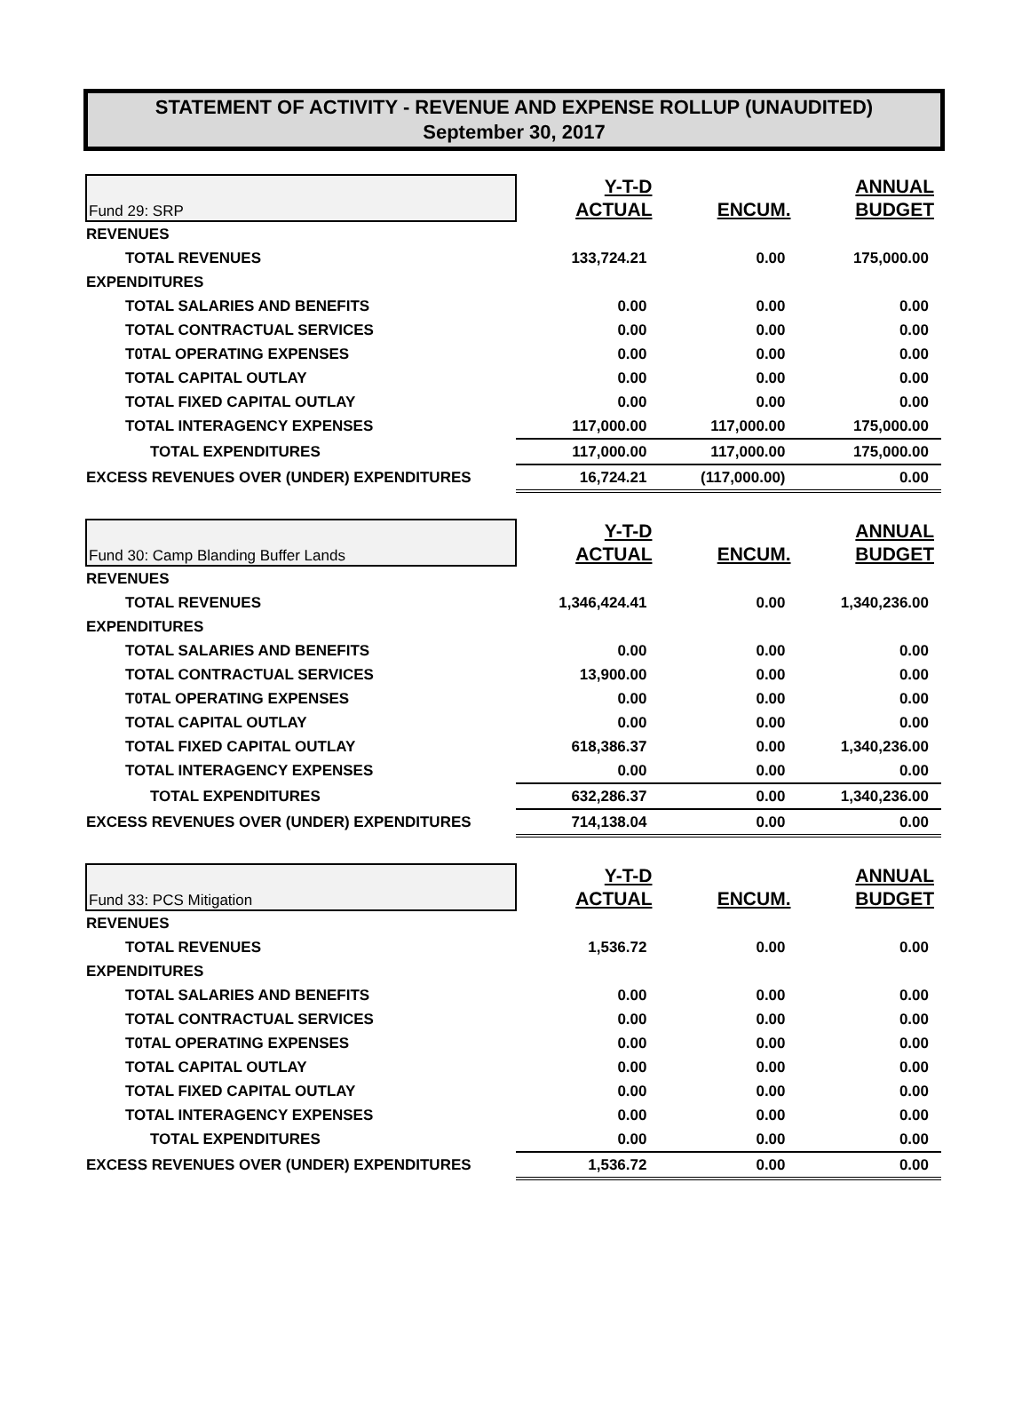STATEMENT OF ACTIVITY - REVENUE AND EXPENSE ROLLUP (UNAUDITED)
September 30, 2017
| Fund 29: SRP | Y-T-D ACTUAL | ENCUM. | ANNUAL BUDGET |
| --- | --- | --- | --- |
| REVENUES | | | |
| TOTAL REVENUES | 133,724.21 | 0.00 | 175,000.00 |
| EXPENDITURES | | | |
| TOTAL SALARIES AND BENEFITS | 0.00 | 0.00 | 0.00 |
| TOTAL CONTRACTUAL SERVICES | 0.00 | 0.00 | 0.00 |
| T0TAL OPERATING EXPENSES | 0.00 | 0.00 | 0.00 |
| TOTAL CAPITAL OUTLAY | 0.00 | 0.00 | 0.00 |
| TOTAL FIXED CAPITAL OUTLAY | 0.00 | 0.00 | 0.00 |
| TOTAL INTERAGENCY EXPENSES | 117,000.00 | 117,000.00 | 175,000.00 |
| TOTAL EXPENDITURES | 117,000.00 | 117,000.00 | 175,000.00 |
| EXCESS REVENUES OVER (UNDER) EXPENDITURES | 16,724.21 | (117,000.00) | 0.00 |
| Fund 30: Camp Blanding Buffer Lands | Y-T-D ACTUAL | ENCUM. | ANNUAL BUDGET |
| REVENUES | | | |
| TOTAL REVENUES | 1,346,424.41 | 0.00 | 1,340,236.00 |
| EXPENDITURES | | | |
| TOTAL SALARIES AND BENEFITS | 0.00 | 0.00 | 0.00 |
| TOTAL CONTRACTUAL SERVICES | 13,900.00 | 0.00 | 0.00 |
| T0TAL OPERATING EXPENSES | 0.00 | 0.00 | 0.00 |
| TOTAL CAPITAL OUTLAY | 0.00 | 0.00 | 0.00 |
| TOTAL FIXED CAPITAL OUTLAY | 618,386.37 | 0.00 | 1,340,236.00 |
| TOTAL INTERAGENCY EXPENSES | 0.00 | 0.00 | 0.00 |
| TOTAL EXPENDITURES | 632,286.37 | 0.00 | 1,340,236.00 |
| EXCESS REVENUES OVER (UNDER) EXPENDITURES | 714,138.04 | 0.00 | 0.00 |
| Fund 33: PCS Mitigation | Y-T-D ACTUAL | ENCUM. | ANNUAL BUDGET |
| REVENUES | | | |
| TOTAL REVENUES | 1,536.72 | 0.00 | 0.00 |
| EXPENDITURES | | | |
| TOTAL SALARIES AND BENEFITS | 0.00 | 0.00 | 0.00 |
| TOTAL CONTRACTUAL SERVICES | 0.00 | 0.00 | 0.00 |
| T0TAL OPERATING EXPENSES | 0.00 | 0.00 | 0.00 |
| TOTAL CAPITAL OUTLAY | 0.00 | 0.00 | 0.00 |
| TOTAL FIXED CAPITAL OUTLAY | 0.00 | 0.00 | 0.00 |
| TOTAL INTERAGENCY EXPENSES | 0.00 | 0.00 | 0.00 |
| TOTAL EXPENDITURES | 0.00 | 0.00 | 0.00 |
| EXCESS REVENUES OVER (UNDER) EXPENDITURES | 1,536.72 | 0.00 | 0.00 |